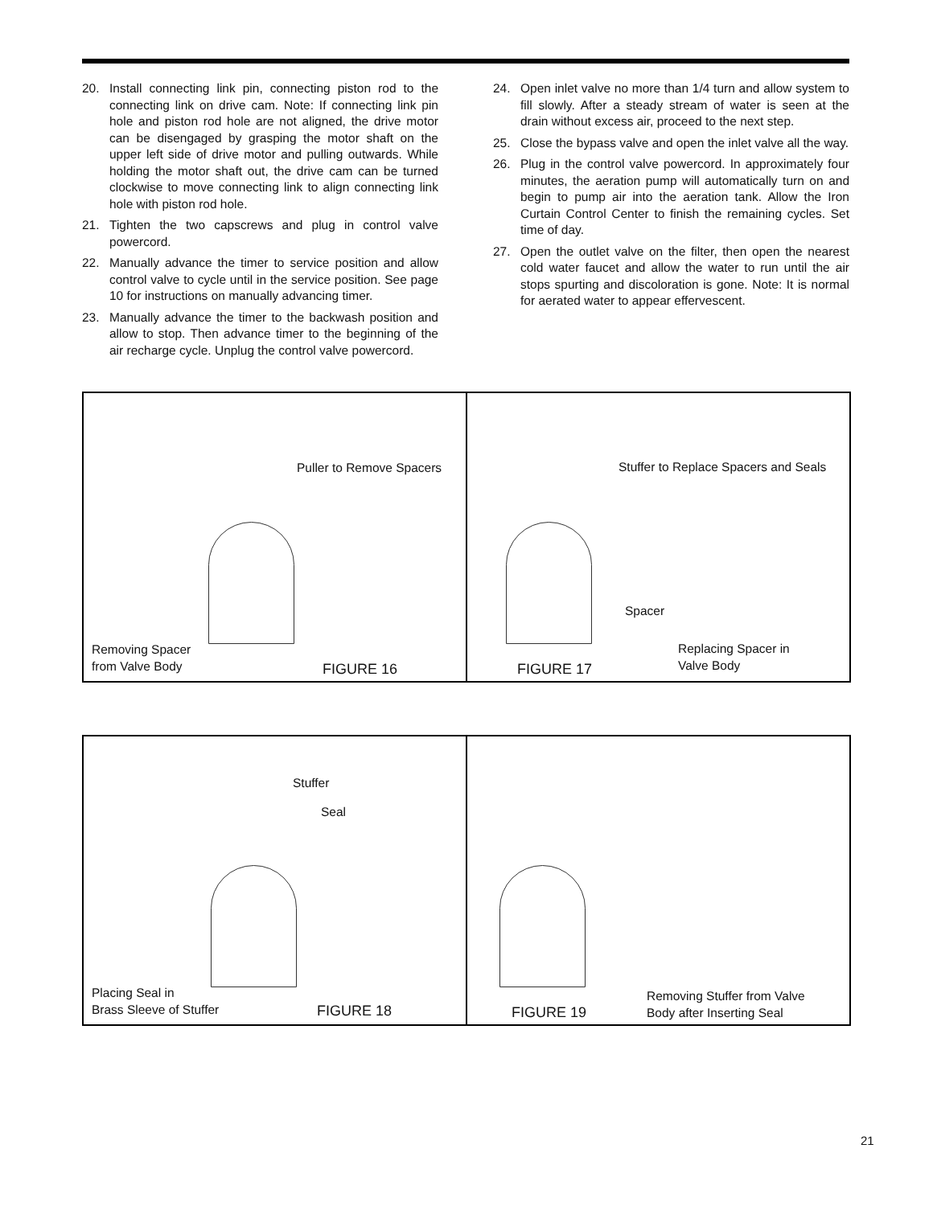20. Install connecting link pin, connecting piston rod to the connecting link on drive cam. Note: If connecting link pin hole and piston rod hole are not aligned, the drive motor can be disengaged by grasping the motor shaft on the upper left side of drive motor and pulling outwards. While holding the motor shaft out, the drive cam can be turned clockwise to move connecting link to align connecting link hole with piston rod hole.
21. Tighten the two capscrews and plug in control valve powercord.
22. Manually advance the timer to service position and allow control valve to cycle until in the service position. See page 10 for instructions on manually advancing timer.
23. Manually advance the timer to the backwash position and allow to stop. Then advance timer to the beginning of the air recharge cycle. Unplug the control valve powercord.
24. Open inlet valve no more than 1/4 turn and allow system to fill slowly. After a steady stream of water is seen at the drain without excess air, proceed to the next step.
25. Close the bypass valve and open the inlet valve all the way.
26. Plug in the control valve powercord. In approximately four minutes, the aeration pump will automatically turn on and begin to pump air into the aeration tank. Allow the Iron Curtain Control Center to finish the remaining cycles. Set time of day.
27. Open the outlet valve on the filter, then open the nearest cold water faucet and allow the water to run until the air stops spurting and discoloration is gone. Note: It is normal for aerated water to appear effervescent.
Puller to Remove Spacers
Removing Spacer
from Valve Body
FIGURE 16
Stuffer to Replace Spacers and Seals
Spacer
FIGURE 17
Replacing Spacer in
Valve Body
Stuffer
Seal
Placing Seal in
Brass Sleeve of Stuffer
FIGURE 18
FIGURE 19
Removing Stuffer from Valve
Body after Inserting Seal
21